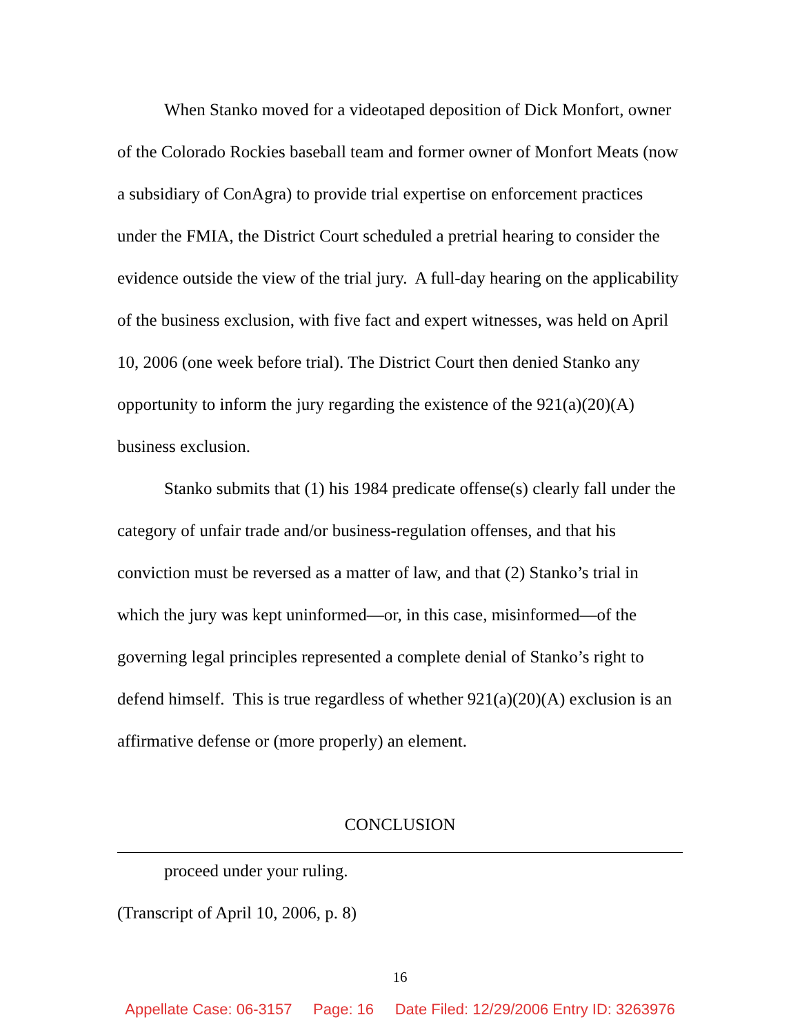When Stanko moved for a videotaped deposition of Dick Monfort, owner of the Colorado Rockies baseball team and former owner of Monfort Meats (now a subsidiary of ConAgra) to provide trial expertise on enforcement practices under the FMIA, the District Court scheduled a pretrial hearing to consider the evidence outside the view of the trial jury. A full-day hearing on the applicability of the business exclusion, with five fact and expert witnesses, was held on April 10, 2006 (one week before trial). The District Court then denied Stanko any opportunity to inform the jury regarding the existence of the 921(a)(20)(A) business exclusion.
Stanko submits that (1) his 1984 predicate offense(s) clearly fall under the category of unfair trade and/or business-regulation offenses, and that his conviction must be reversed as a matter of law, and that (2) Stanko’s trial in which the jury was kept uninformed—or, in this case, misinformed—of the governing legal principles represented a complete denial of Stanko’s right to defend himself. This is true regardless of whether 921(a)(20)(A) exclusion is an affirmative defense or (more properly) an element.
CONCLUSION
proceed under your ruling.
(Transcript of April 10, 2006, p. 8)
16
Appellate Case: 06-3157 Page: 16 Date Filed: 12/29/2006 Entry ID: 3263976